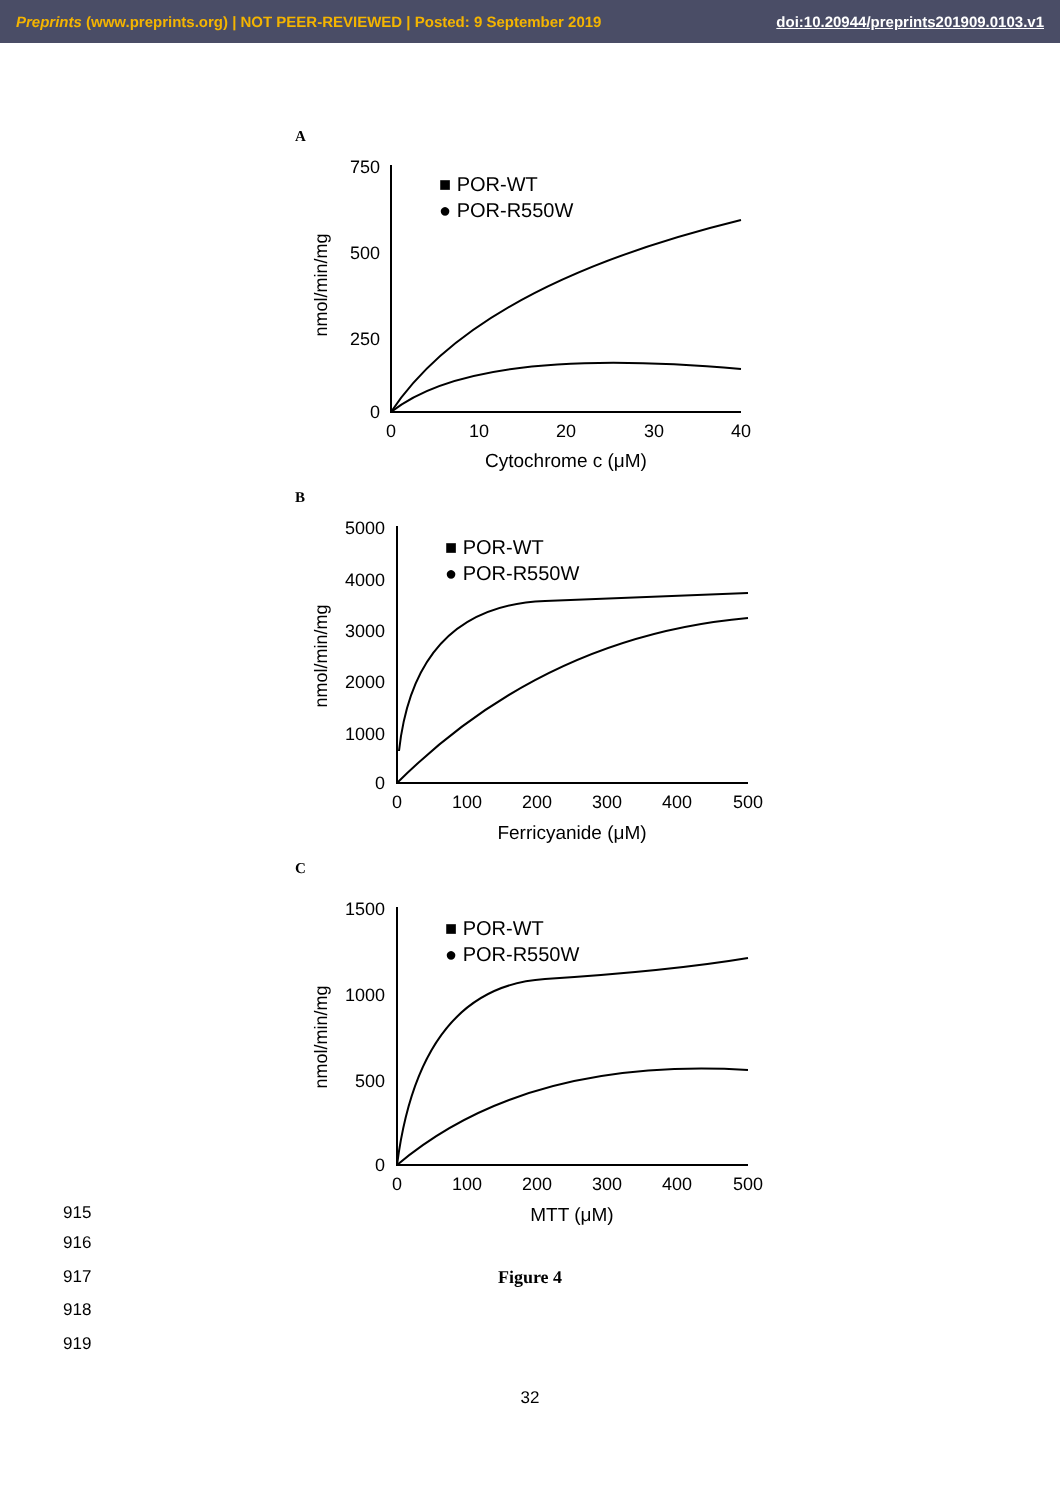Preprints (www.preprints.org) | NOT PEER-REVIEWED | Posted: 9 September 2019 doi:10.20944/preprints201909.0103.v1
A
750
500
250
0
0
10
20
30
40
Cytochrome c (μM)
nmol/min/mg
■ POR-WT
● POR-R550W
B
5000
4000
3000
2000
1000
0
0
100
200
300
400
500
Ferricyanide (μM)
nmol/min/mg
■ POR-WT
● POR-R550W
C
1500
1000
500
0
0
100
200
300
400
500
MTT (μM)
nmol/min/mg
■ POR-WT
● POR-R550W
915
916
917
918
919
Figure 4
32